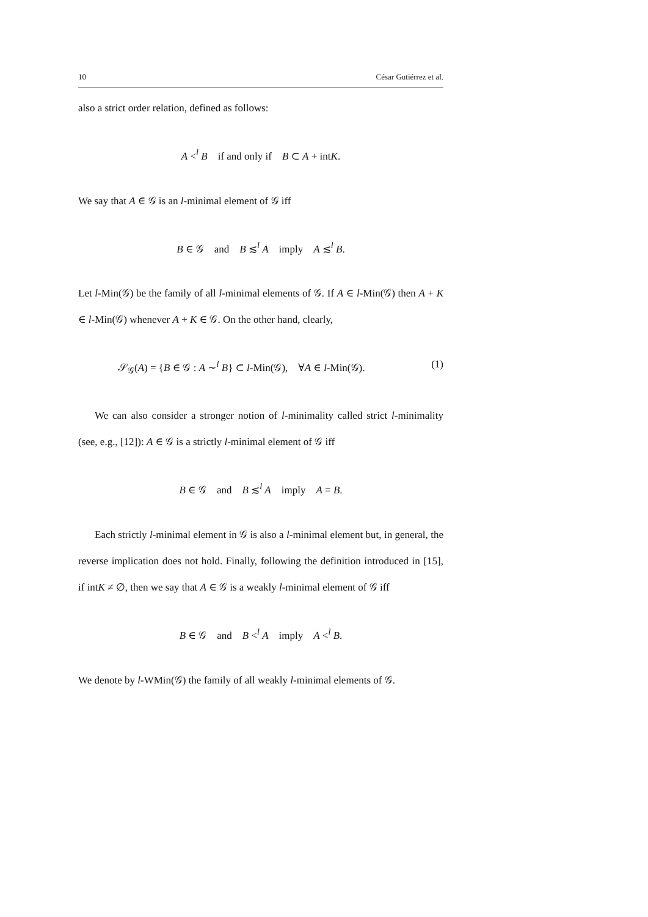10 César Gutiérrez et al.
also a strict order relation, defined as follows:
A <<sup>l</sup> B if and only if B ⊂ A + intK.
We say that A ∈ 𝒢 is an l-minimal element of 𝒢 iff
B ∈ 𝒢 and B ≲<sup>l</sup> A imply A ≲<sup>l</sup> B.
Let l-Min(𝒢) be the family of all l-minimal elements of 𝒢. If A ∈ l-Min(𝒢) then A + K ∈ l-Min(𝒢) whenever A + K ∈ 𝒢. On the other hand, clearly,
𝒮<sub>𝒢</sub>(A) = {B ∈ 𝒢 : A ∼<sup>l</sup> B} ⊂ l-Min(𝒢), ∀A ∈ l-Min(𝒢). (1)
We can also consider a stronger notion of l-minimality called strict l-minimality (see, e.g., [12]): A ∈ 𝒢 is a strictly l-minimal element of 𝒢 iff
B ∈ 𝒢 and B ≲<sup>l</sup> A imply A = B.
Each strictly l-minimal element in 𝒢 is also a l-minimal element but, in general, the reverse implication does not hold. Finally, following the definition introduced in [15], if intK ≠ ∅, then we say that A ∈ 𝒢 is a weakly l-minimal element of 𝒢 iff
B ∈ 𝒢 and B <<sup>l</sup> A imply A <<sup>l</sup> B.
We denote by l-WMin(𝒢) the family of all weakly l-minimal elements of 𝒢.